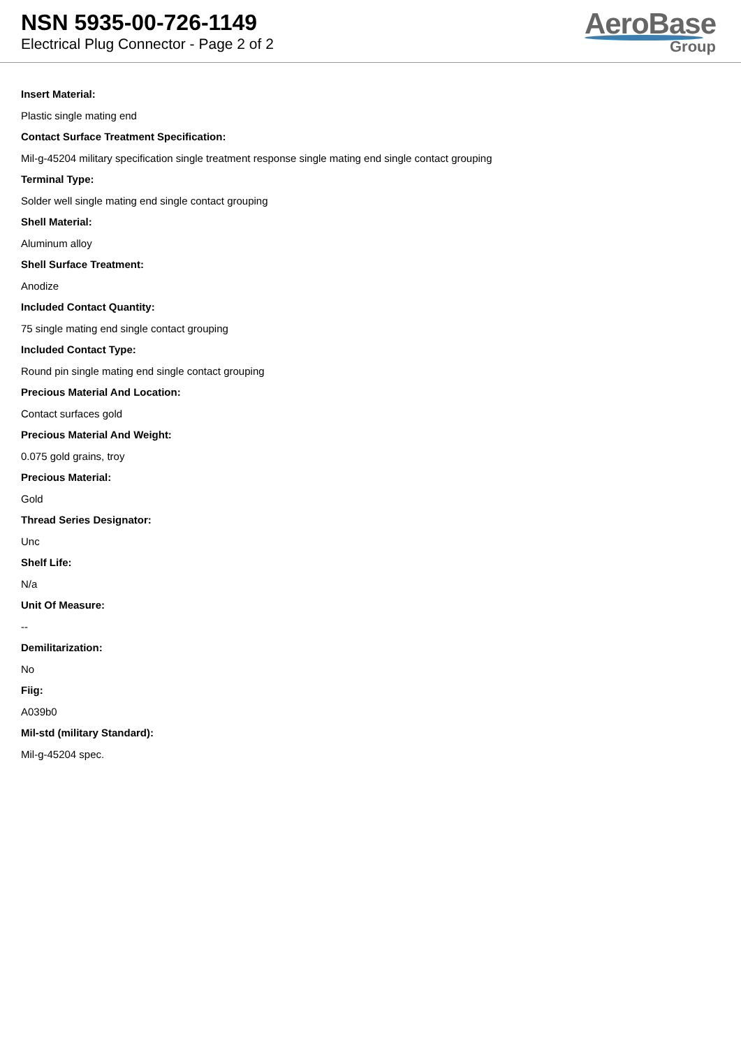NSN 5935-00-726-1149
Electrical Plug Connector - Page 2 of 2
AeroBase
Group
Insert Material:
Plastic single mating end
Contact Surface Treatment Specification:
Mil-g-45204 military specification single treatment response single mating end single contact grouping
Terminal Type:
Solder well single mating end single contact grouping
Shell Material:
Aluminum alloy
Shell Surface Treatment:
Anodize
Included Contact Quantity:
75 single mating end single contact grouping
Included Contact Type:
Round pin single mating end single contact grouping
Precious Material And Location:
Contact surfaces gold
Precious Material And Weight:
0.075 gold grains, troy
Precious Material:
Gold
Thread Series Designator:
Unc
Shelf Life:
N/a
Unit Of Measure:
--
Demilitarization:
No
Fiig:
A039b0
Mil-std (military Standard):
Mil-g-45204 spec.